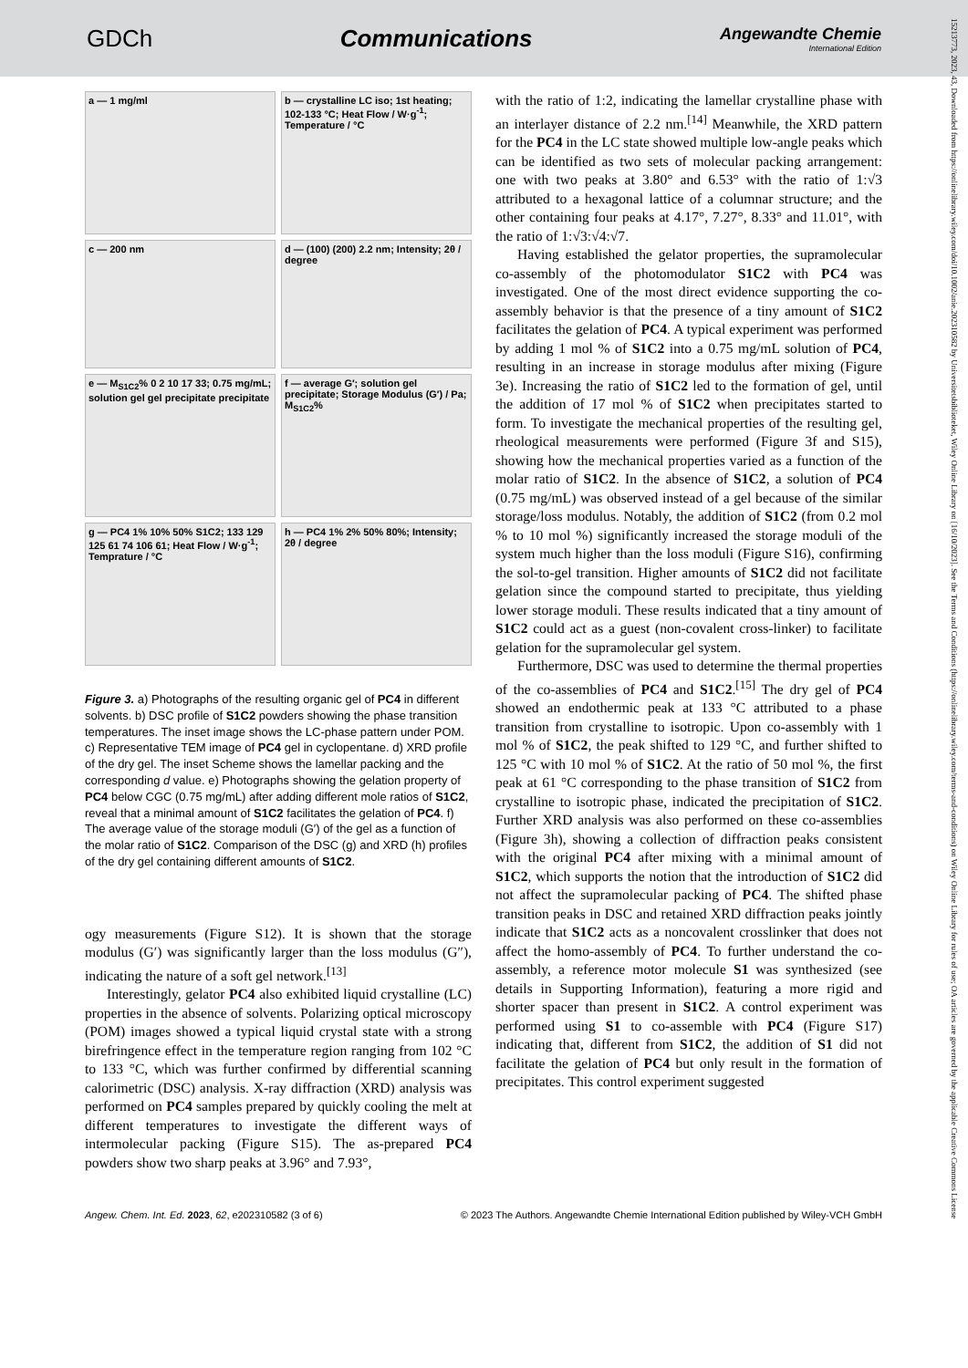GDCh Communications Angewandte Chemie
International Edition
15213773, 2023, 43, Downloaded from https://onlinelibrary.wiley.com/doi/10.1002/anie.202310582 by Universitetsbiblioteket, Wiley Online Library on [16/10/2023]. See the Terms and Conditions (https://onlinelibrary.wiley.com/terms-and-conditions) on Wiley Online Library for rules of use; OA articles are governed by the applicable Creative Commons License
a — 1 mg/ml
b — crystalline LC iso; 1st heating; 102-133 °C; Heat Flow / W·g<sup>-1</sup>; Temperature / °C
c — 200 nm
d — (100) (200) 2.2 nm; Intensity; 2θ / degree
e — M<sub>S1C2</sub>% 0 2 10 17 33; 0.75 mg/mL; solution gel gel precipitate precipitate
f — average G′; solution gel precipitate; Storage Modulus (G′) / Pa; M<sub>S1C2</sub>%
g — PC4 1% 10% 50% S1C2; 133 129 125 61 74 106 61; Heat Flow / W·g<sup>-1</sup>; Temprature / °C
h — PC4 1% 2% 50% 80%; Intensity; 2θ / degree
Figure 3. a) Photographs of the resulting organic gel of PC4 in different solvents. b) DSC profile of S1C2 powders showing the phase transition temperatures. The inset image shows the LC-phase pattern under POM. c) Representative TEM image of PC4 gel in cyclopentane. d) XRD profile of the dry gel. The inset Scheme shows the lamellar packing and the corresponding d value. e) Photographs showing the gelation property of PC4 below CGC (0.75 mg/mL) after adding different mole ratios of S1C2, reveal that a minimal amount of S1C2 facilitates the gelation of PC4. f) The average value of the storage moduli (G′) of the gel as a function of the molar ratio of S1C2. Comparison of the DSC (g) and XRD (h) profiles of the dry gel containing different amounts of S1C2.
ogy measurements (Figure S12). It is shown that the storage modulus (G′) was significantly larger than the loss modulus (G″), indicating the nature of a soft gel network.<sup>[13]</sup>
Interestingly, gelator PC4 also exhibited liquid crystalline (LC) properties in the absence of solvents. Polarizing optical microscopy (POM) images showed a typical liquid crystal state with a strong birefringence effect in the temperature region ranging from 102 °C to 133 °C, which was further confirmed by differential scanning calorimetric (DSC) analysis. X-ray diffraction (XRD) analysis was performed on PC4 samples prepared by quickly cooling the melt at different temperatures to investigate the different ways of intermolecular packing (Figure S15). The as-prepared PC4 powders show two sharp peaks at 3.96° and 7.93°,
with the ratio of 1:2, indicating the lamellar crystalline phase with an interlayer distance of 2.2 nm.<sup>[14]</sup> Meanwhile, the XRD pattern for the PC4 in the LC state showed multiple low-angle peaks which can be identified as two sets of molecular packing arrangement: one with two peaks at 3.80° and 6.53° with the ratio of 1:√3 attributed to a hexagonal lattice of a columnar structure; and the other containing four peaks at 4.17°, 7.27°, 8.33° and 11.01°, with the ratio of 1:√3:√4:√7.
Having established the gelator properties, the supramolecular co-assembly of the photomodulator S1C2 with PC4 was investigated. One of the most direct evidence supporting the co-assembly behavior is that the presence of a tiny amount of S1C2 facilitates the gelation of PC4. A typical experiment was performed by adding 1 mol % of S1C2 into a 0.75 mg/mL solution of PC4, resulting in an increase in storage modulus after mixing (Figure 3e). Increasing the ratio of S1C2 led to the formation of gel, until the addition of 17 mol % of S1C2 when precipitates started to form. To investigate the mechanical properties of the resulting gel, rheological measurements were performed (Figure 3f and S15), showing how the mechanical properties varied as a function of the molar ratio of S1C2. In the absence of S1C2, a solution of PC4 (0.75 mg/mL) was observed instead of a gel because of the similar storage/loss modulus. Notably, the addition of S1C2 (from 0.2 mol % to 10 mol %) significantly increased the storage moduli of the system much higher than the loss moduli (Figure S16), confirming the sol-to-gel transition. Higher amounts of S1C2 did not facilitate gelation since the compound started to precipitate, thus yielding lower storage moduli. These results indicated that a tiny amount of S1C2 could act as a guest (non-covalent cross-linker) to facilitate gelation for the supramolecular gel system.
Furthermore, DSC was used to determine the thermal properties of the co-assemblies of PC4 and S1C2.<sup>[15]</sup> The dry gel of PC4 showed an endothermic peak at 133 °C attributed to a phase transition from crystalline to isotropic. Upon co-assembly with 1 mol % of S1C2, the peak shifted to 129 °C, and further shifted to 125 °C with 10 mol % of S1C2. At the ratio of 50 mol %, the first peak at 61 °C corresponding to the phase transition of S1C2 from crystalline to isotropic phase, indicated the precipitation of S1C2. Further XRD analysis was also performed on these co-assemblies (Figure 3h), showing a collection of diffraction peaks consistent with the original PC4 after mixing with a minimal amount of S1C2, which supports the notion that the introduction of S1C2 did not affect the supramolecular packing of PC4. The shifted phase transition peaks in DSC and retained XRD diffraction peaks jointly indicate that S1C2 acts as a noncovalent crosslinker that does not affect the homo-assembly of PC4. To further understand the co-assembly, a reference motor molecule S1 was synthesized (see details in Supporting Information), featuring a more rigid and shorter spacer than present in S1C2. A control experiment was performed using S1 to co-assemble with PC4 (Figure S17) indicating that, different from S1C2, the addition of S1 did not facilitate the gelation of PC4 but only result in the formation of precipitates. This control experiment suggested
Angew. Chem. Int. Ed. 2023, 62, e202310582 (3 of 6) © 2023 The Authors. Angewandte Chemie International Edition published by Wiley-VCH GmbH